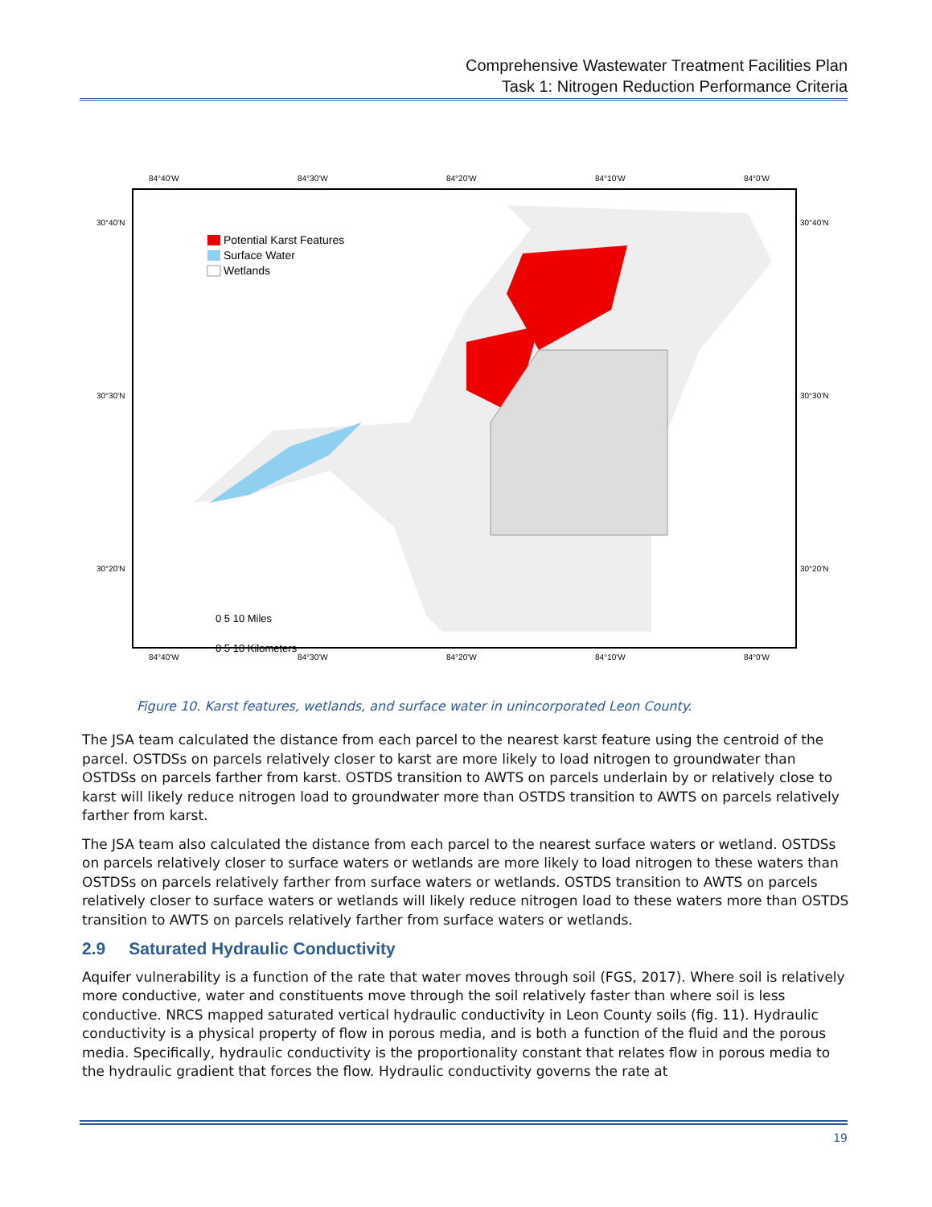Comprehensive Wastewater Treatment Facilities Plan
Task 1: Nitrogen Reduction Performance Criteria
84°40'W
84°30'W
84°20'W
84°10'W
84°0'W
30°40'N
30°30'N
30°20'N
30°40'N
30°30'N
30°20'N
Potential Karst Features
Surface Water
Wetlands
0 5 10 Miles
0 5 10 Kilometers
84°40'W
84°30'W
84°20'W
84°10'W
84°0'W
Figure 10. Karst features, wetlands, and surface water in unincorporated Leon County.
The JSA team calculated the distance from each parcel to the nearest karst feature using the centroid of the parcel. OSTDSs on parcels relatively closer to karst are more likely to load nitrogen to groundwater than OSTDSs on parcels farther from karst. OSTDS transition to AWTS on parcels underlain by or relatively close to karst will likely reduce nitrogen load to groundwater more than OSTDS transition to AWTS on parcels relatively farther from karst.
The JSA team also calculated the distance from each parcel to the nearest surface waters or wetland. OSTDSs on parcels relatively closer to surface waters or wetlands are more likely to load nitrogen to these waters than OSTDSs on parcels relatively farther from surface waters or wetlands. OSTDS transition to AWTS on parcels relatively closer to surface waters or wetlands will likely reduce nitrogen load to these waters more than OSTDS transition to AWTS on parcels relatively farther from surface waters or wetlands.
2.9 Saturated Hydraulic Conductivity
Aquifer vulnerability is a function of the rate that water moves through soil (FGS, 2017). Where soil is relatively more conductive, water and constituents move through the soil relatively faster than where soil is less conductive. NRCS mapped saturated vertical hydraulic conductivity in Leon County soils (fig. 11). Hydraulic conductivity is a physical property of flow in porous media, and is both a function of the fluid and the porous media. Specifically, hydraulic conductivity is the proportionality constant that relates flow in porous media to the hydraulic gradient that forces the flow. Hydraulic conductivity governs the rate at
19